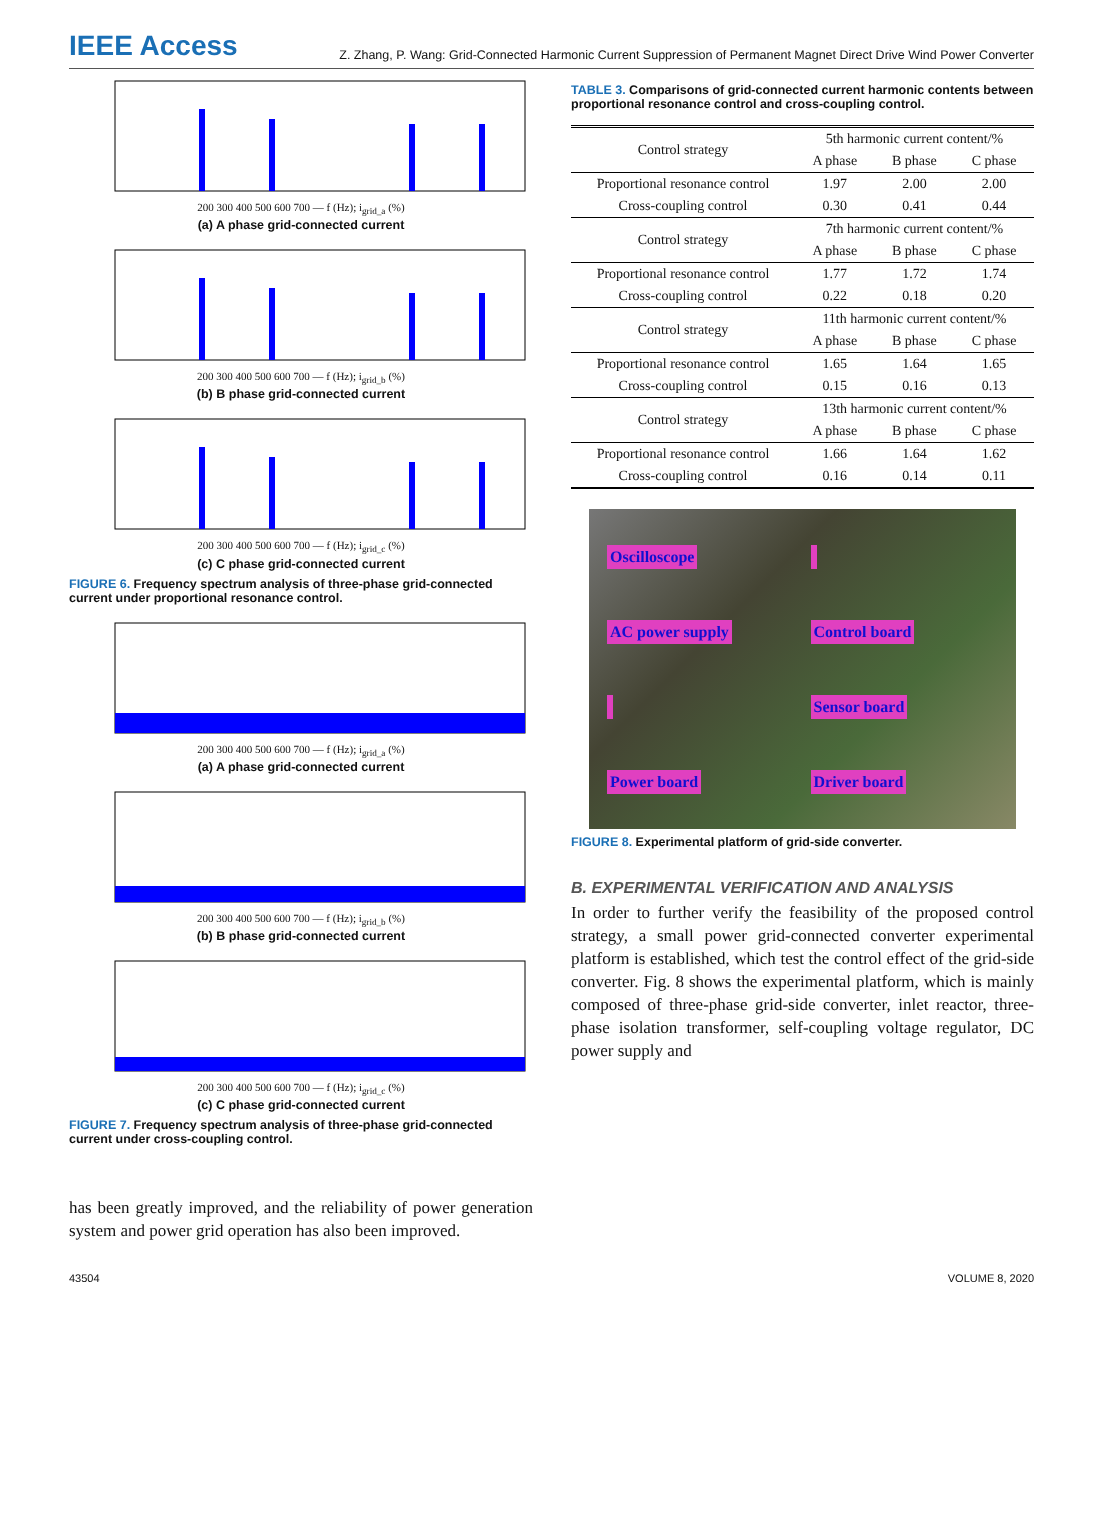IEEE Access Z. Zhang, P. Wang: Grid-Connected Harmonic Current Suppression of Permanent Magnet Direct Drive Wind Power Converter
200 300 400 500 600 700 — f (Hz); i<sub>grid_a</sub> (%)
(a) A phase grid-connected current
200 300 400 500 600 700 — f (Hz); i<sub>grid_b</sub> (%)
(b) B phase grid-connected current
200 300 400 500 600 700 — f (Hz); i<sub>grid_c</sub> (%)
(c) C phase grid-connected current
FIGURE 6. Frequency spectrum analysis of three-phase grid-connected current under proportional resonance control.
200 300 400 500 600 700 — f (Hz); i<sub>grid_a</sub> (%)
(a) A phase grid-connected current
200 300 400 500 600 700 — f (Hz); i<sub>grid_b</sub> (%)
(b) B phase grid-connected current
200 300 400 500 600 700 — f (Hz); i<sub>grid_c</sub> (%)
(c) C phase grid-connected current
FIGURE 7. Frequency spectrum analysis of three-phase grid-connected current under cross-coupling control.
has been greatly improved, and the reliability of power generation system and power grid operation has also been improved.
TABLE 3. Comparisons of grid-connected current harmonic contents between proportional resonance control and cross-coupling control.
| Control strategy | 5th harmonic current content/% | | |
| --- | --- | --- | --- |
| | A phase | B phase | C phase |
| Proportional resonance control | 1.97 | 2.00 | 2.00 |
| Cross-coupling control | 0.30 | 0.41 | 0.44 |
| Control strategy | 7th harmonic current content/% | | |
| | A phase | B phase | C phase |
| Proportional resonance control | 1.77 | 1.72 | 1.74 |
| Cross-coupling control | 0.22 | 0.18 | 0.20 |
| Control strategy | 11th harmonic current content/% | | |
| | A phase | B phase | C phase |
| Proportional resonance control | 1.65 | 1.64 | 1.65 |
| Cross-coupling control | 0.15 | 0.16 | 0.13 |
| Control strategy | 13th harmonic current content/% | | |
| | A phase | B phase | C phase |
| Proportional resonance control | 1.66 | 1.64 | 1.62 |
| Cross-coupling control | 0.16 | 0.14 | 0.11 |
Oscilloscope AC power supply Control board Sensor board Power board Driver board
FIGURE 8. Experimental platform of grid-side converter.
B. EXPERIMENTAL VERIFICATION AND ANALYSIS
In order to further verify the feasibility of the proposed control strategy, a small power grid-connected converter experimental platform is established, which test the control effect of the grid-side converter. Fig. 8 shows the experimental platform, which is mainly composed of three-phase grid-side converter, inlet reactor, three-phase isolation transformer, self-coupling voltage regulator, DC power supply and
43504 VOLUME 8, 2020